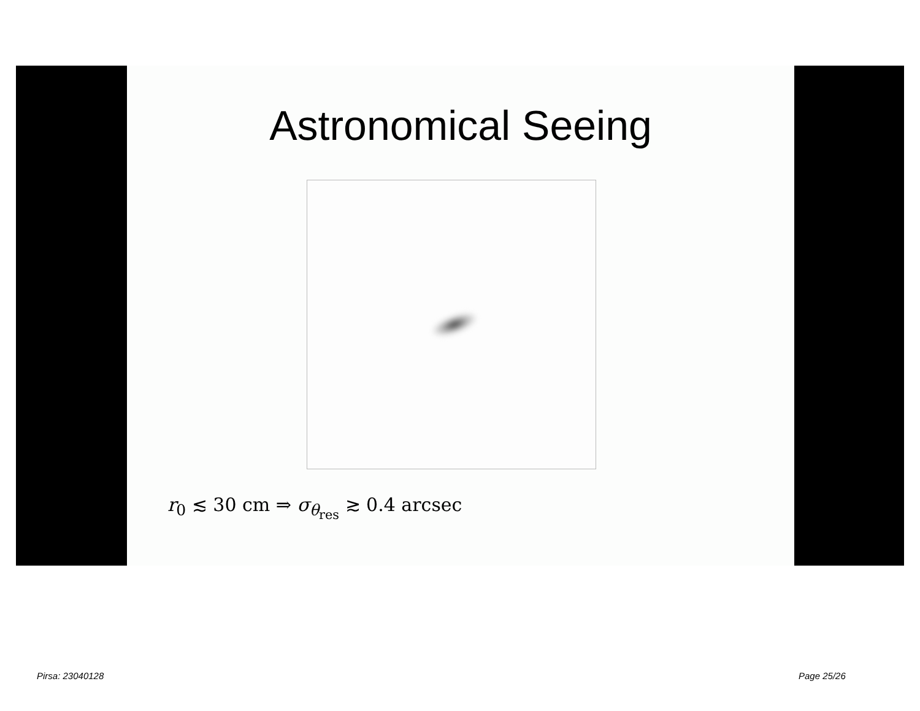Astronomical Seeing
r<sub>0</sub> ≲ 30 cm ⇒ σ<sub>θ<sub>res</sub></sub> ≳ 0.4 arcsec
Pirsa: 23040128 Page 25/26